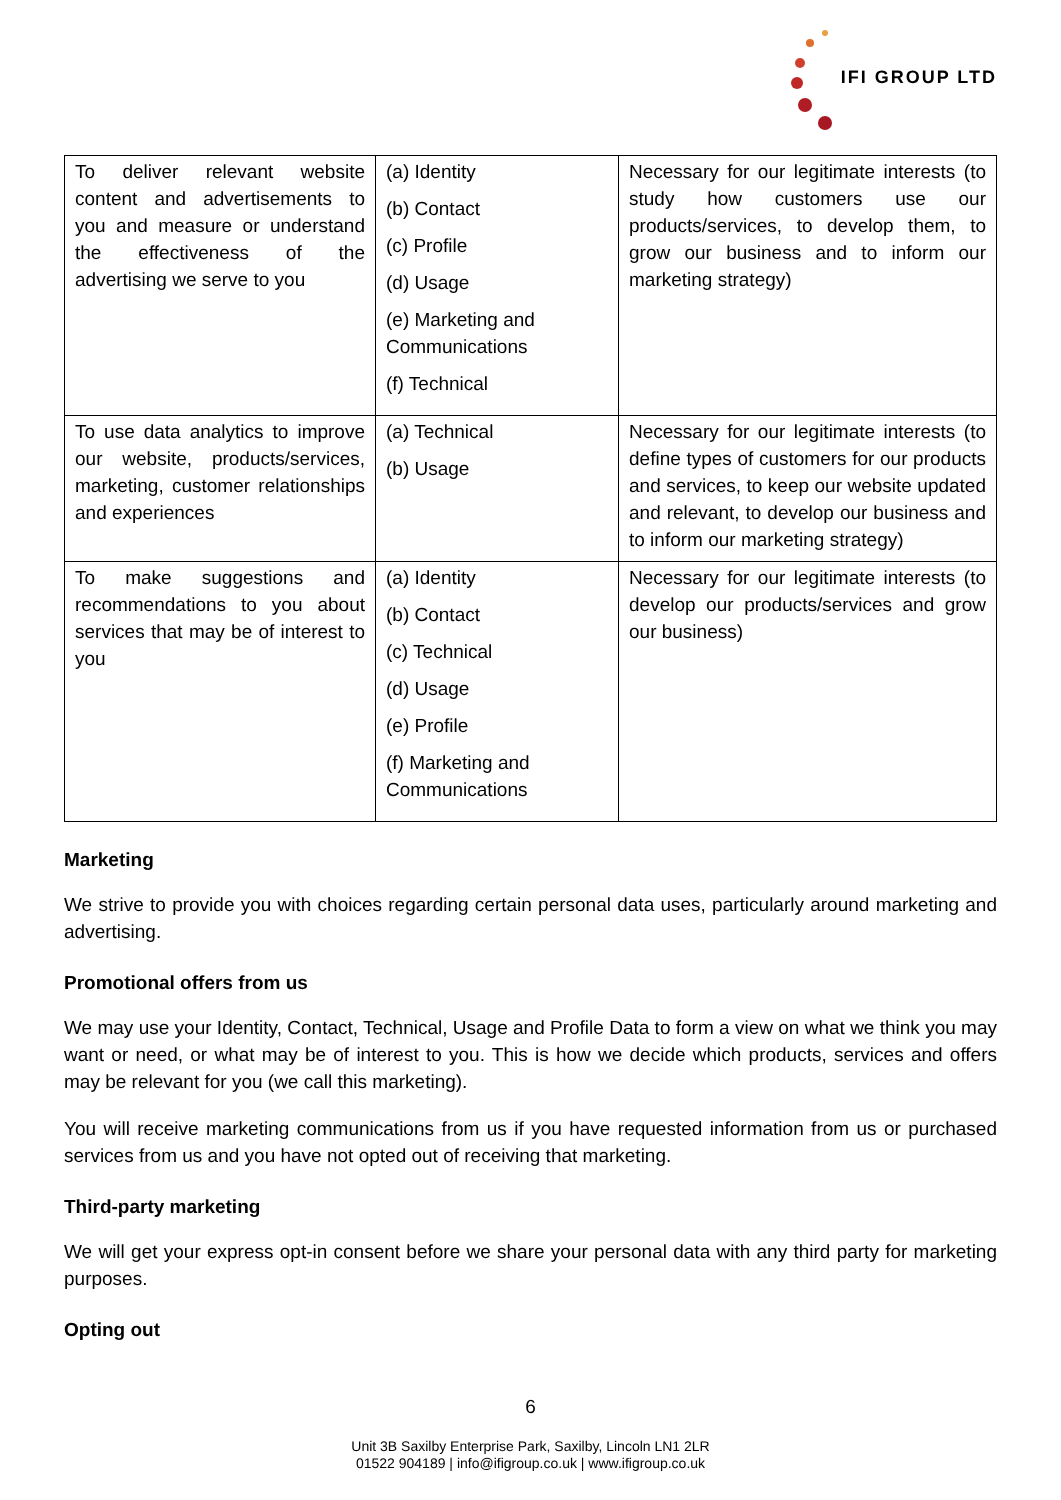IFI GROUP LTD
| To deliver relevant website content and advertisements to you and measure or understand the effectiveness of the advertising we serve to you | (a) Identity (b) Contact (c) Profile (d) Usage (e) Marketing and Communications (f) Technical | Necessary for our legitimate interests (to study how customers use our products/services, to develop them, to grow our business and to inform our marketing strategy) |
| To use data analytics to improve our website, products/services, marketing, customer relationships and experiences | (a) Technical (b) Usage | Necessary for our legitimate interests (to define types of customers for our products and services, to keep our website updated and relevant, to develop our business and to inform our marketing strategy) |
| To make suggestions and recommendations to you about services that may be of interest to you | (a) Identity (b) Contact (c) Technical (d) Usage (e) Profile (f) Marketing and Communications | Necessary for our legitimate interests (to develop our products/services and grow our business) |
Marketing
We strive to provide you with choices regarding certain personal data uses, particularly around marketing and advertising.
Promotional offers from us
We may use your Identity, Contact, Technical, Usage and Profile Data to form a view on what we think you may want or need, or what may be of interest to you. This is how we decide which products, services and offers may be relevant for you (we call this marketing).
You will receive marketing communications from us if you have requested information from us or purchased services from us and you have not opted out of receiving that marketing.
Third-party marketing
We will get your express opt-in consent before we share your personal data with any third party for marketing purposes.
Opting out
6
Unit 3B Saxilby Enterprise Park, Saxilby, Lincoln LN1 2LR
01522 904189 | info@ifigroup.co.uk | www.ifigroup.co.uk